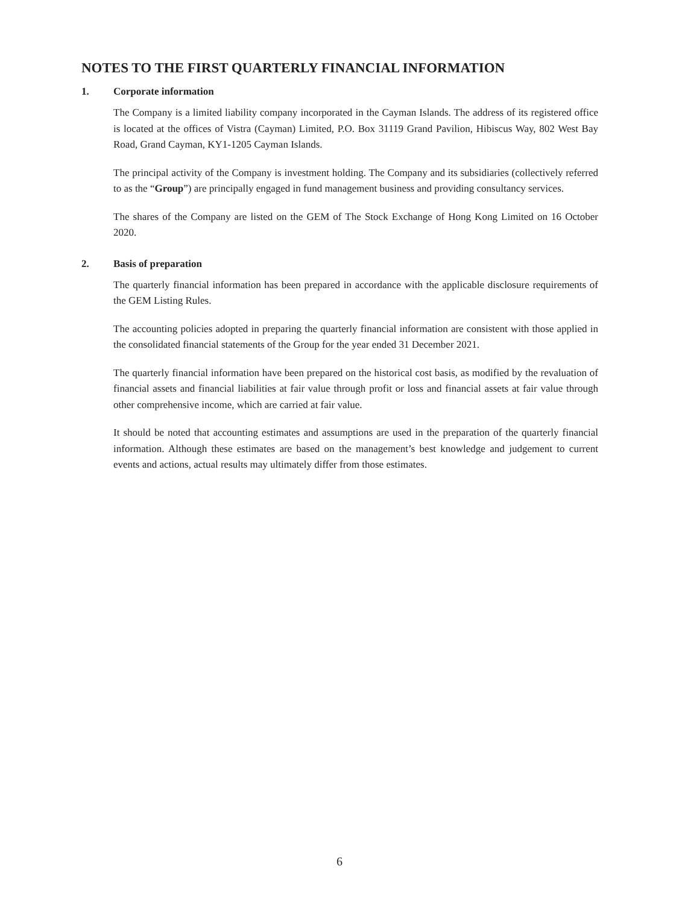NOTES TO THE FIRST QUARTERLY FINANCIAL INFORMATION
1. Corporate information
The Company is a limited liability company incorporated in the Cayman Islands. The address of its registered office is located at the offices of Vistra (Cayman) Limited, P.O. Box 31119 Grand Pavilion, Hibiscus Way, 802 West Bay Road, Grand Cayman, KY1-1205 Cayman Islands.
The principal activity of the Company is investment holding. The Company and its subsidiaries (collectively referred to as the “Group”) are principally engaged in fund management business and providing consultancy services.
The shares of the Company are listed on the GEM of The Stock Exchange of Hong Kong Limited on 16 October 2020.
2. Basis of preparation
The quarterly financial information has been prepared in accordance with the applicable disclosure requirements of the GEM Listing Rules.
The accounting policies adopted in preparing the quarterly financial information are consistent with those applied in the consolidated financial statements of the Group for the year ended 31 December 2021.
The quarterly financial information have been prepared on the historical cost basis, as modified by the revaluation of financial assets and financial liabilities at fair value through profit or loss and financial assets at fair value through other comprehensive income, which are carried at fair value.
It should be noted that accounting estimates and assumptions are used in the preparation of the quarterly financial information. Although these estimates are based on the management’s best knowledge and judgement to current events and actions, actual results may ultimately differ from those estimates.
6